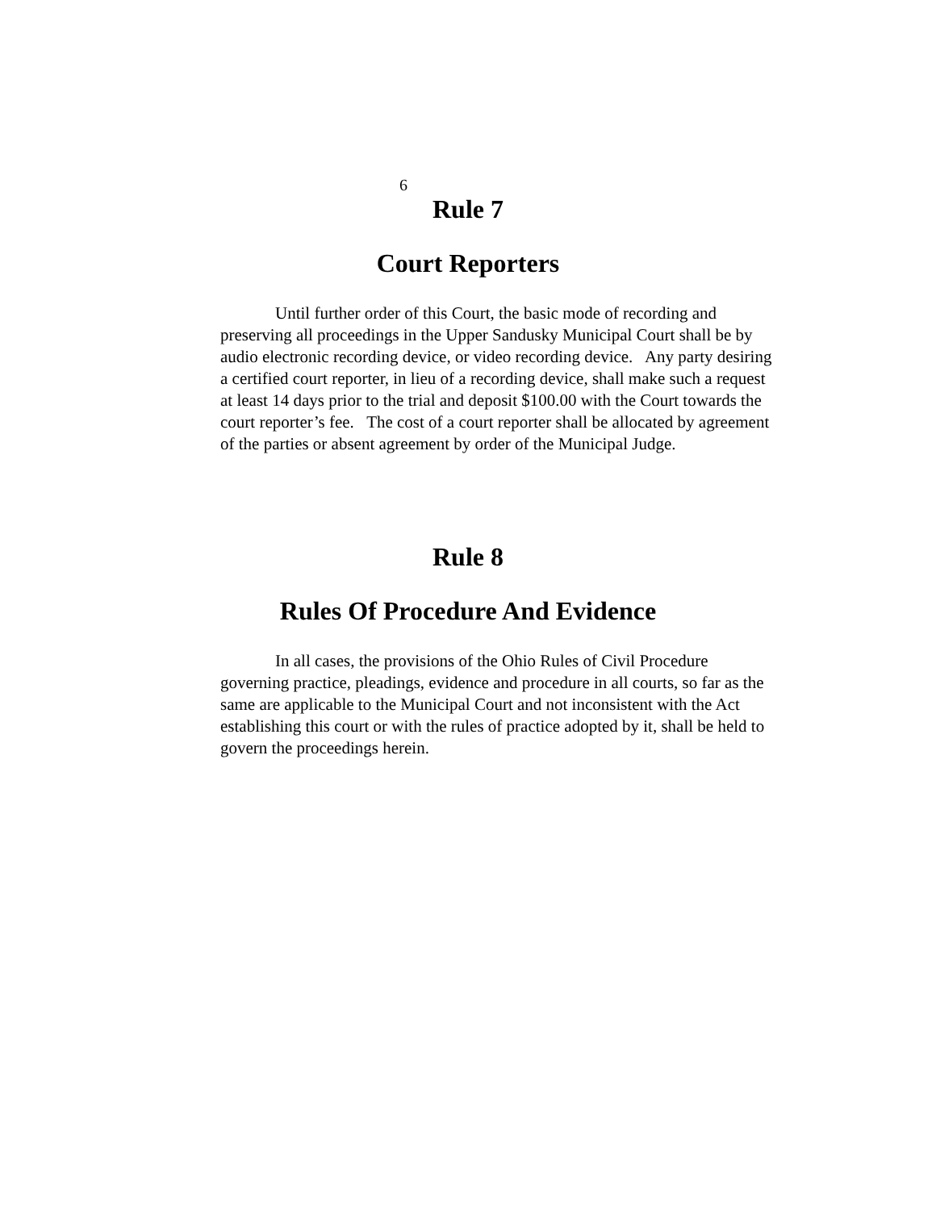6
Rule 7
Court Reporters
Until further order of this Court, the basic mode of recording and preserving all proceedings in the Upper Sandusky Municipal Court shall be by audio electronic recording device, or video recording device. Any party desiring a certified court reporter, in lieu of a recording device, shall make such a request at least 14 days prior to the trial and deposit $100.00 with the Court towards the court reporter’s fee. The cost of a court reporter shall be allocated by agreement of the parties or absent agreement by order of the Municipal Judge.
Rule 8
Rules Of Procedure And Evidence
In all cases, the provisions of the Ohio Rules of Civil Procedure governing practice, pleadings, evidence and procedure in all courts, so far as the same are applicable to the Municipal Court and not inconsistent with the Act establishing this court or with the rules of practice adopted by it, shall be held to govern the proceedings herein.